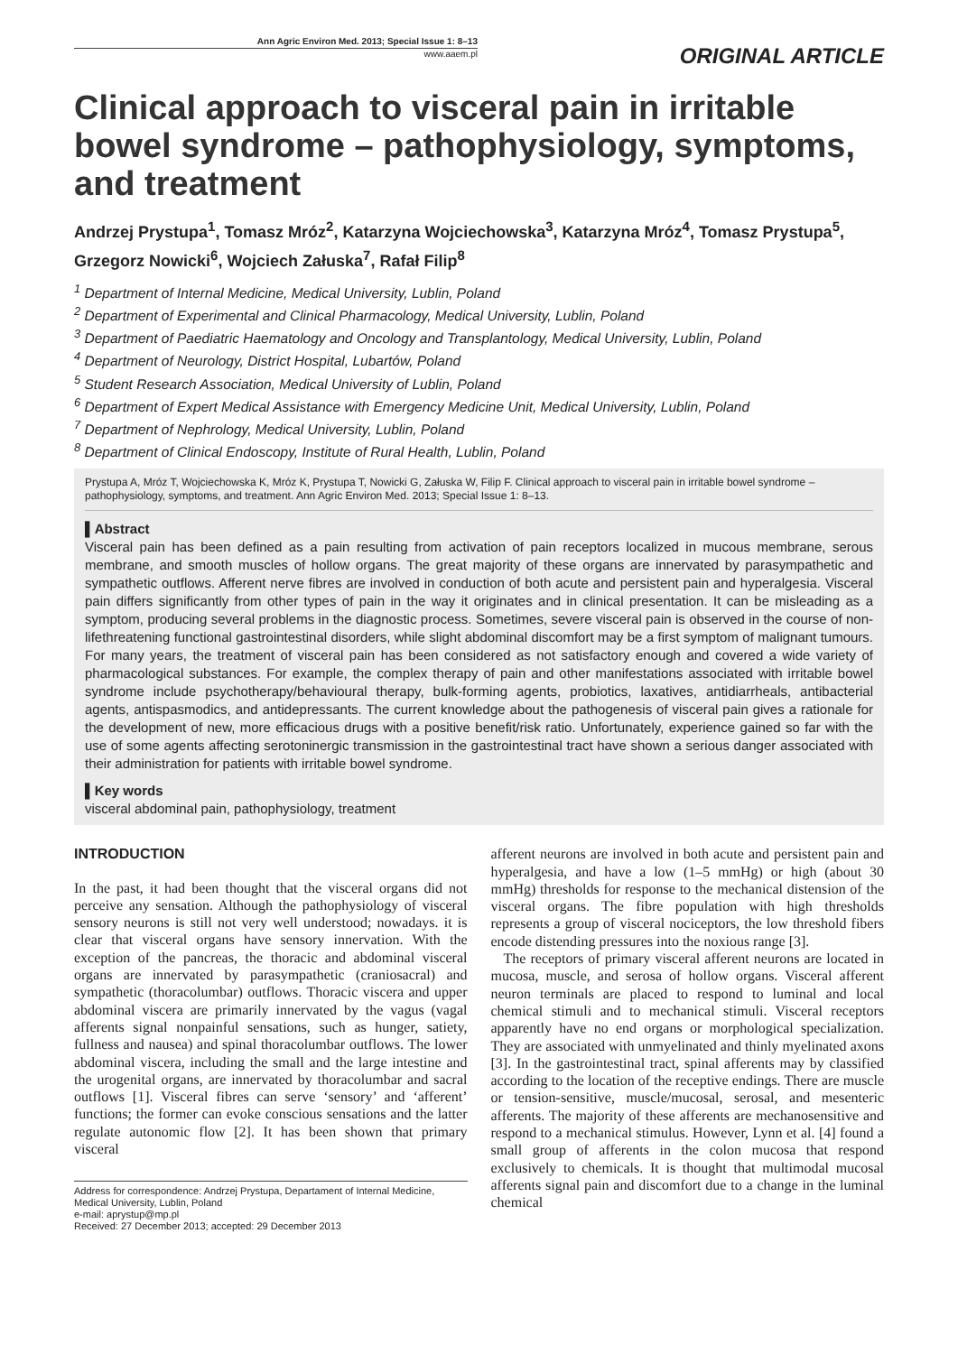Ann Agric Environ Med. 2013; Special Issue 1: 8–13
www.aaem.pl
ORIGINAL ARTICLE
Clinical approach to visceral pain in irritable bowel syndrome – pathophysiology, symptoms, and treatment
Andrzej Prystupa<sup>1</sup>, Tomasz Mróz<sup>2</sup>, Katarzyna Wojciechowska<sup>3</sup>, Katarzyna Mróz<sup>4</sup>, Tomasz Prystupa<sup>5</sup>, Grzegorz Nowicki<sup>6</sup>, Wojciech Załuska<sup>7</sup>, Rafał Filip<sup>8</sup>
<sup>1</sup> Department of Internal Medicine, Medical University, Lublin, Poland
<sup>2</sup> Department of Experimental and Clinical Pharmacology, Medical University, Lublin, Poland
<sup>3</sup> Department of Paediatric Haematology and Oncology and Transplantology, Medical University, Lublin, Poland
<sup>4</sup> Department of Neurology, District Hospital, Lubartów, Poland
<sup>5</sup> Student Research Association, Medical University of Lublin, Poland
<sup>6</sup> Department of Expert Medical Assistance with Emergency Medicine Unit, Medical University, Lublin, Poland
<sup>7</sup> Department of Nephrology, Medical University, Lublin, Poland
<sup>8</sup> Department of Clinical Endoscopy, Institute of Rural Health, Lublin, Poland
Prystupa A, Mróz T, Wojciechowska K, Mróz K, Prystupa T, Nowicki G, Załuska W, Filip F. Clinical approach to visceral pain in irritable bowel syndrome – pathophysiology, symptoms, and treatment. Ann Agric Environ Med. 2013; Special Issue 1: 8–13.
▌Abstract
Visceral pain has been defined as a pain resulting from activation of pain receptors localized in mucous membrane, serous membrane, and smooth muscles of hollow organs. The great majority of these organs are innervated by parasympathetic and sympathetic outflows. Afferent nerve fibres are involved in conduction of both acute and persistent pain and hyperalgesia. Visceral pain differs significantly from other types of pain in the way it originates and in clinical presentation. It can be misleading as a symptom, producing several problems in the diagnostic process. Sometimes, severe visceral pain is observed in the course of non-lifethreatening functional gastrointestinal disorders, while slight abdominal discomfort may be a first symptom of malignant tumours. For many years, the treatment of visceral pain has been considered as not satisfactory enough and covered a wide variety of pharmacological substances. For example, the complex therapy of pain and other manifestations associated with irritable bowel syndrome include psychotherapy/behavioural therapy, bulk-forming agents, probiotics, laxatives, antidiarrheals, antibacterial agents, antispasmodics, and antidepressants. The current knowledge about the pathogenesis of visceral pain gives a rationale for the development of new, more efficacious drugs with a positive benefit/risk ratio. Unfortunately, experience gained so far with the use of some agents affecting serotoninergic transmission in the gastrointestinal tract have shown a serious danger associated with their administration for patients with irritable bowel syndrome.
▌Key words
visceral abdominal pain, pathophysiology, treatment
INTRODUCTION
In the past, it had been thought that the visceral organs did not perceive any sensation. Although the pathophysiology of visceral sensory neurons is still not very well understood; nowadays. it is clear that visceral organs have sensory innervation. With the exception of the pancreas, the thoracic and abdominal visceral organs are innervated by parasympathetic (craniosacral) and sympathetic (thoracolumbar) outflows. Thoracic viscera and upper abdominal viscera are primarily innervated by the vagus (vagal afferents signal nonpainful sensations, such as hunger, satiety, fullness and nausea) and spinal thoracolumbar outflows. The lower abdominal viscera, including the small and the large intestine and the urogenital organs, are innervated by thoracolumbar and sacral outflows [1]. Visceral fibres can serve ‘sensory’ and ‘afferent’ functions; the former can evoke conscious sensations and the latter regulate autonomic flow [2]. It has been shown that primary visceral
Address for correspondence: Andrzej Prystupa, Departament of Internal Medicine, Medical University, Lublin, Poland
e-mail: aprystup@mp.pl
Received: 27 December 2013; accepted: 29 December 2013
afferent neurons are involved in both acute and persistent pain and hyperalgesia, and have a low (1–5 mmHg) or high (about 30 mmHg) thresholds for response to the mechanical distension of the visceral organs. The fibre population with high thresholds represents a group of visceral nociceptors, the low threshold fibers encode distending pressures into the noxious range [3].
The receptors of primary visceral afferent neurons are located in mucosa, muscle, and serosa of hollow organs. Visceral afferent neuron terminals are placed to respond to luminal and local chemical stimuli and to mechanical stimuli. Visceral receptors apparently have no end organs or morphological specialization. They are associated with unmyelinated and thinly myelinated axons [3]. In the gastrointestinal tract, spinal afferents may by classified according to the location of the receptive endings. There are muscle or tension-sensitive, muscle/mucosal, serosal, and mesenteric afferents. The majority of these afferents are mechanosensitive and respond to a mechanical stimulus. However, Lynn et al. [4] found a small group of afferents in the colon mucosa that respond exclusively to chemicals. It is thought that multimodal mucosal afferents signal pain and discomfort due to a change in the luminal chemical